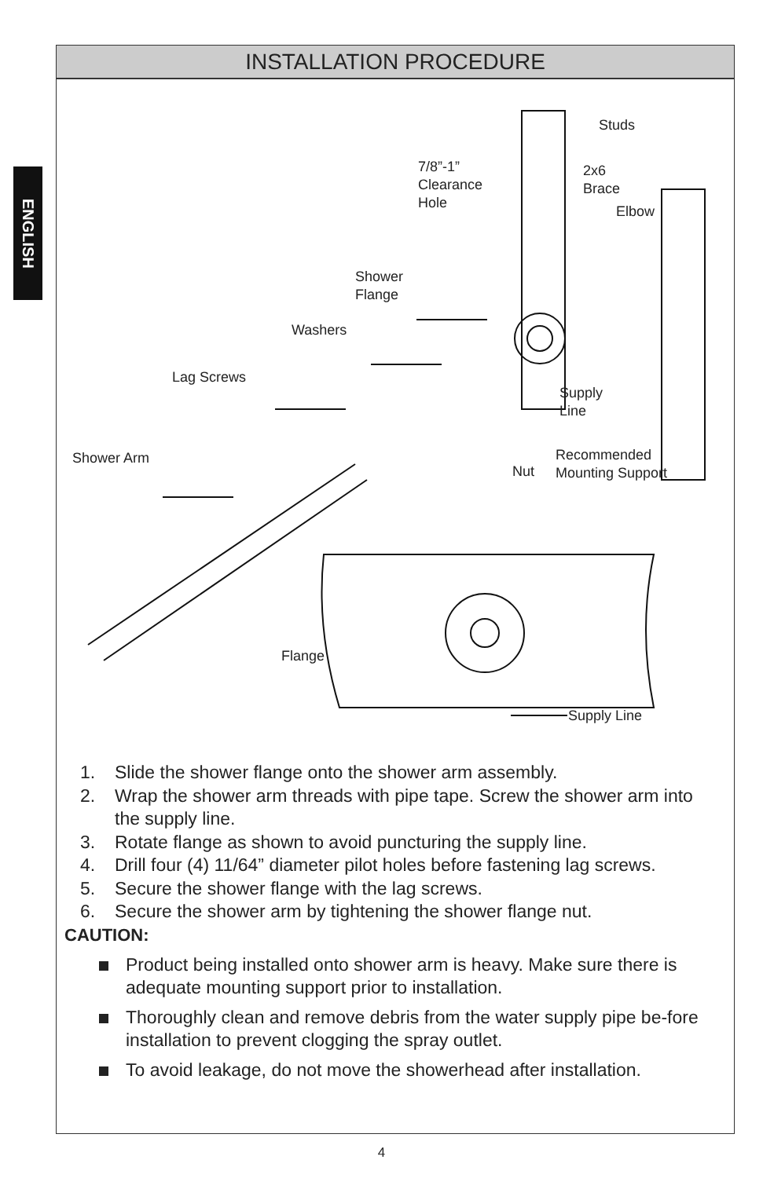ENGLISH
INSTALLATION PROCEDURE
Studs
7/8”-1”
Clearance
Hole
2x6
Brace
Elbow
Shower
Flange
Washers
Lag Screws
Supply
Line
Shower Arm Recommended
Mounting Support Nut
Flange
Supply Line
1. Slide the shower flange onto the shower arm assembly.
2. Wrap the shower arm threads with pipe tape. Screw the shower arm into the supply line.
3. Rotate flange as shown to avoid puncturing the supply line.
4. Drill four (4) 11/64” diameter pilot holes before fastening lag screws.
5. Secure the shower flange with the lag screws.
6. Secure the shower arm by tightening the shower flange nut.
CAUTION:
Product being installed onto shower arm is heavy. Make sure there is adequate mounting support prior to installation.
Thoroughly clean and remove debris from the water supply pipe be-fore installation to prevent clogging the spray outlet.
To avoid leakage, do not move the showerhead after installation.
4